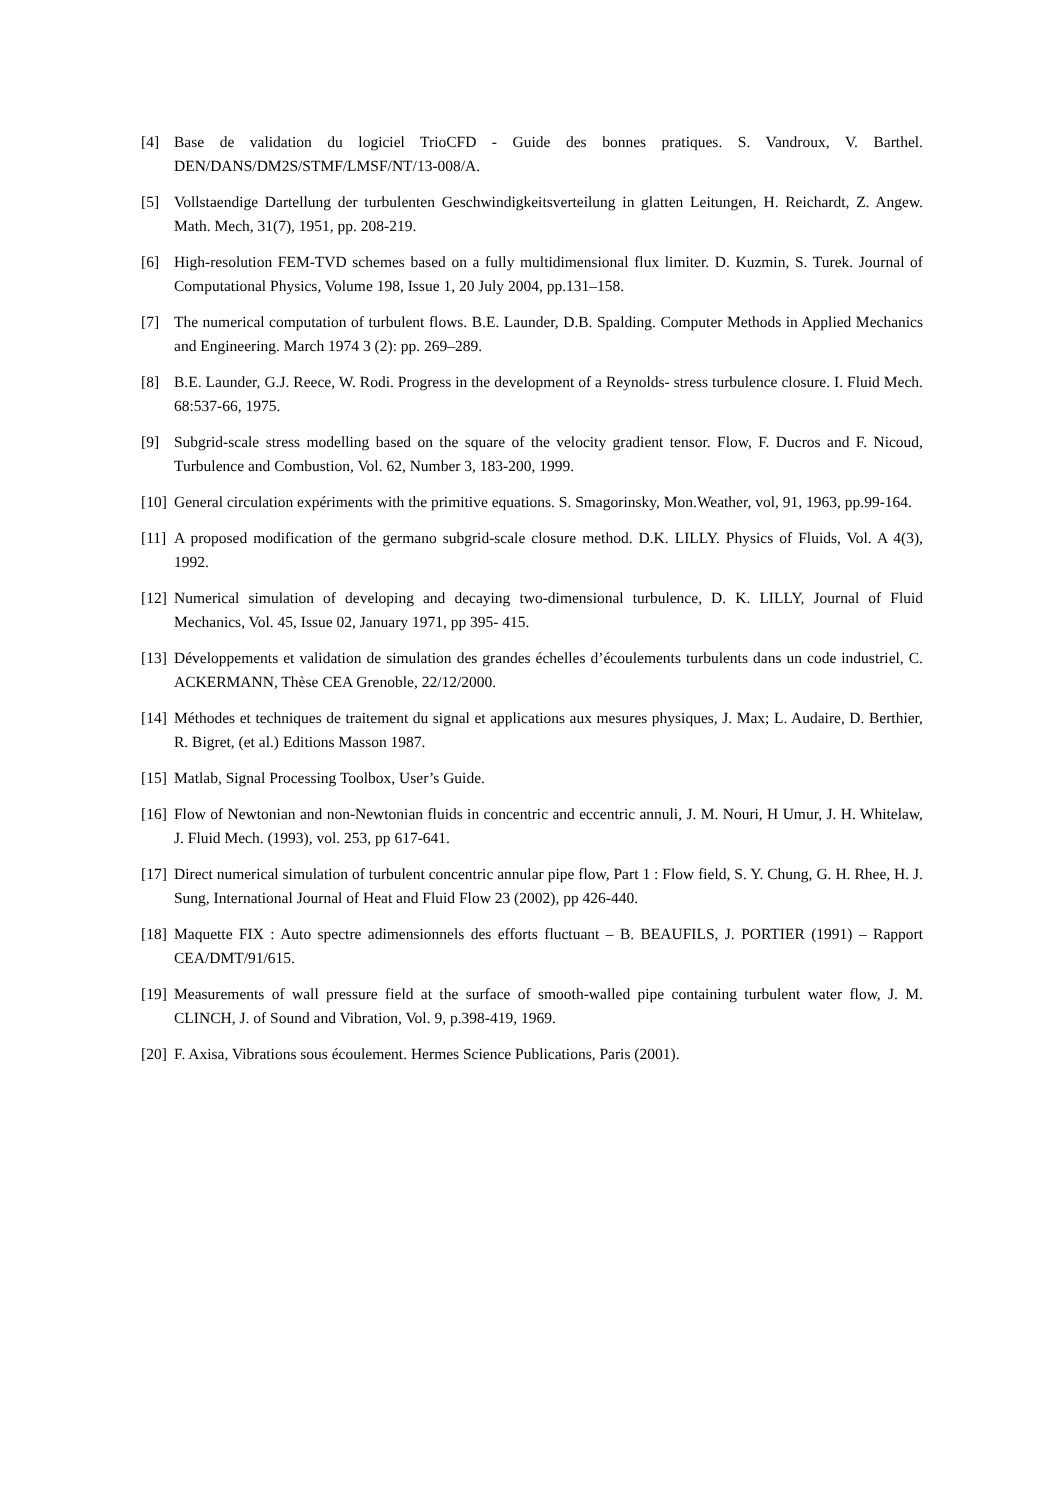[4] Base de validation du logiciel TrioCFD - Guide des bonnes pratiques. S. Vandroux, V. Barthel. DEN/DANS/DM2S/STMF/LMSF/NT/13-008/A.
[5] Vollstaendige Dartellung der turbulenten Geschwindigkeitsverteilung in glatten Leitungen, H. Reichardt, Z. Angew. Math. Mech, 31(7), 1951, pp. 208-219.
[6] High-resolution FEM-TVD schemes based on a fully multidimensional flux limiter. D. Kuzmin, S. Turek. Journal of Computational Physics, Volume 198, Issue 1, 20 July 2004, pp.131–158.
[7] The numerical computation of turbulent flows. B.E. Launder, D.B. Spalding. Computer Methods in Applied Mechanics and Engineering. March 1974 3 (2): pp. 269–289.
[8] B.E. Launder, G.J. Reece, W. Rodi. Progress in the development of a Reynolds- stress turbulence closure. I. Fluid Mech. 68:537-66, 1975.
[9] Subgrid-scale stress modelling based on the square of the velocity gradient tensor. Flow, F. Ducros and F. Nicoud, Turbulence and Combustion, Vol. 62, Number 3, 183-200, 1999.
[10]
General circulation expériments with the primitive equations. S. Smagorinsky, Mon.Weather, vol, 91, 1963, pp.99-164.
[11]
A proposed modification of the germano subgrid-scale closure method. D.K. LILLY. Physics of Fluids, Vol. A 4(3), 1992.
[12]
Numerical simulation of developing and decaying two-dimensional turbulence, D. K. LILLY, Journal of Fluid Mechanics, Vol. 45, Issue 02, January 1971, pp 395- 415.
[13]
Développements et validation de simulation des grandes échelles d’écoulements turbulents dans un code industriel, C. ACKERMANN, Thèse CEA Grenoble, 22/12/2000.
[14]
Méthodes et techniques de traitement du signal et applications aux mesures physiques, J. Max; L. Audaire, D. Berthier, R. Bigret, (et al.) Editions Masson 1987.
[15]
Matlab, Signal Processing Toolbox, User’s Guide.
[16]
Flow of Newtonian and non-Newtonian fluids in concentric and eccentric annuli, J. M. Nouri, H Umur, J. H. Whitelaw, J. Fluid Mech. (1993), vol. 253, pp 617-641.
[17]
Direct numerical simulation of turbulent concentric annular pipe flow, Part 1 : Flow field, S. Y. Chung, G. H. Rhee, H. J. Sung, International Journal of Heat and Fluid Flow 23 (2002), pp 426-440.
[18]
Maquette FIX : Auto spectre adimensionnels des efforts fluctuant – B. BEAUFILS, J. PORTIER (1991) – Rapport CEA/DMT/91/615.
[19]
Measurements of wall pressure field at the surface of smooth-walled pipe containing turbulent water flow, J. M. CLINCH, J. of Sound and Vibration, Vol. 9, p.398-419, 1969.
[20]
F. Axisa, Vibrations sous écoulement. Hermes Science Publications, Paris (2001).